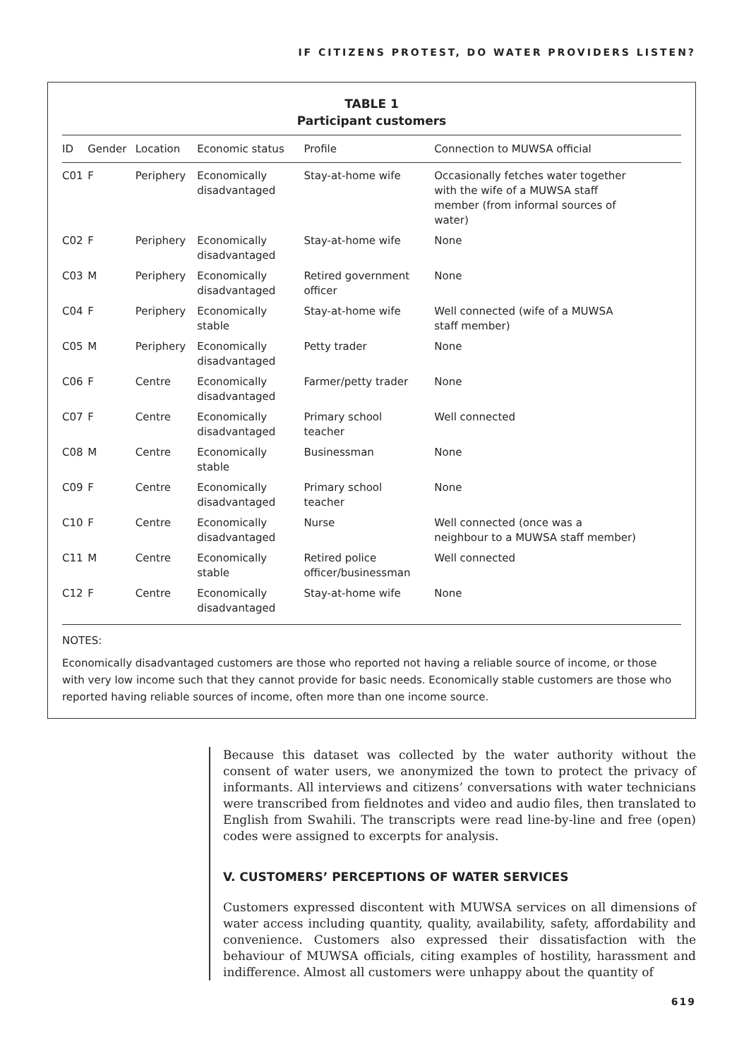IF CITIZENS PROTEST, DO WATER PROVIDERS LISTEN?
TABLE 1
Participant customers
| ID | Gender | Location | Economic status | Profile | Connection to MUWSA official |
| --- | --- | --- | --- | --- | --- |
| C01 | F | Periphery | Economically disadvantaged | Stay-at-home wife | Occasionally fetches water together with the wife of a MUWSA staff member (from informal sources of water) |
| C02 | F | Periphery | Economically disadvantaged | Stay-at-home wife | None |
| C03 | M | Periphery | Economically disadvantaged | Retired government officer | None |
| C04 | F | Periphery | Economically stable | Stay-at-home wife | Well connected (wife of a MUWSA staff member) |
| C05 | M | Periphery | Economically disadvantaged | Petty trader | None |
| C06 | F | Centre | Economically disadvantaged | Farmer/petty trader | None |
| C07 | F | Centre | Economically disadvantaged | Primary school teacher | Well connected |
| C08 | M | Centre | Economically stable | Businessman | None |
| C09 | F | Centre | Economically disadvantaged | Primary school teacher | None |
| C10 | F | Centre | Economically disadvantaged | Nurse | Well connected (once was a neighbour to a MUWSA staff member) |
| C11 | M | Centre | Economically stable | Retired police officer/businessman | Well connected |
| C12 | F | Centre | Economically disadvantaged | Stay-at-home wife | None |
NOTES:
Economically disadvantaged customers are those who reported not having a reliable source of income, or those with very low income such that they cannot provide for basic needs. Economically stable customers are those who reported having reliable sources of income, often more than one income source.
Because this dataset was collected by the water authority without the consent of water users, we anonymized the town to protect the privacy of informants. All interviews and citizens’ conversations with water technicians were transcribed from fieldnotes and video and audio files, then translated to English from Swahili. The transcripts were read line-by-line and free (open) codes were assigned to excerpts for analysis.
V. CUSTOMERS’ PERCEPTIONS OF WATER SERVICES
Customers expressed discontent with MUWSA services on all dimensions of water access including quantity, quality, availability, safety, affordability and convenience. Customers also expressed their dissatisfaction with the behaviour of MUWSA officials, citing examples of hostility, harassment and indifference. Almost all customers were unhappy about the quantity of
619